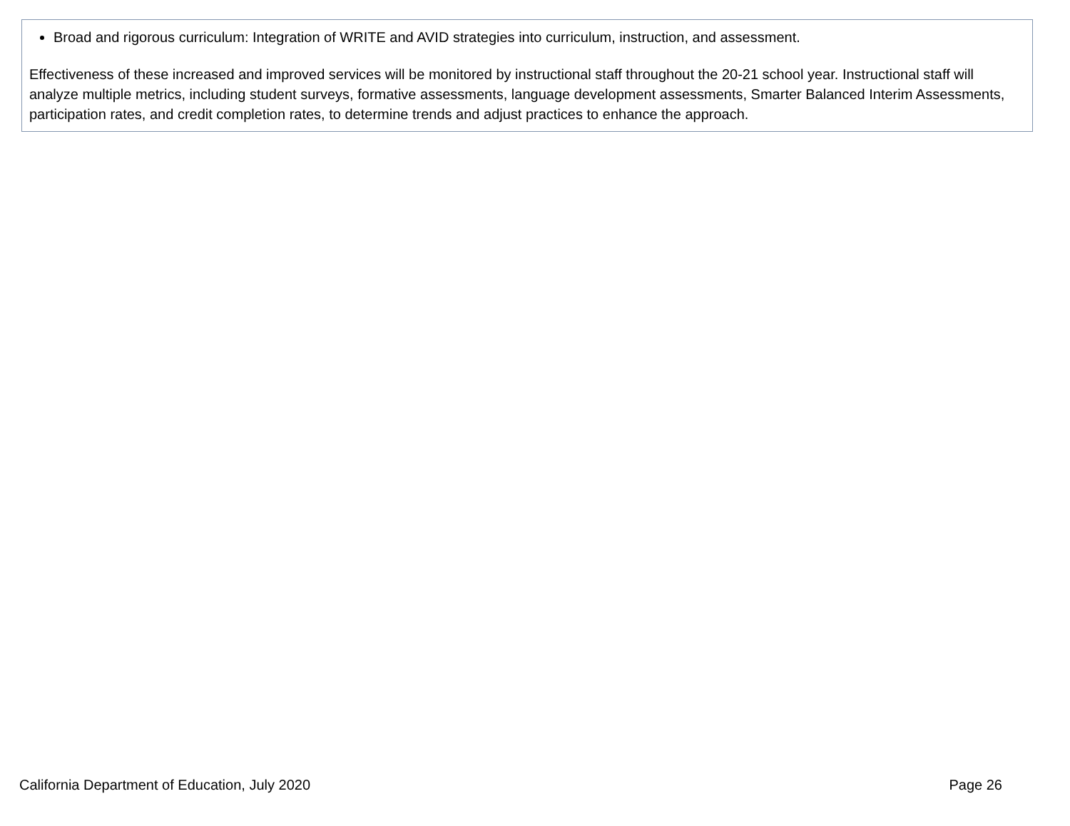Broad and rigorous curriculum: Integration of WRITE and AVID strategies into curriculum, instruction, and assessment.
Effectiveness of these increased and improved services will be monitored by instructional staff throughout the 20-21 school year. Instructional staff will analyze multiple metrics, including student surveys, formative assessments, language development assessments, Smarter Balanced Interim Assessments, participation rates, and credit completion rates, to determine trends and adjust practices to enhance the approach.
California Department of Education, July 2020 Page 26